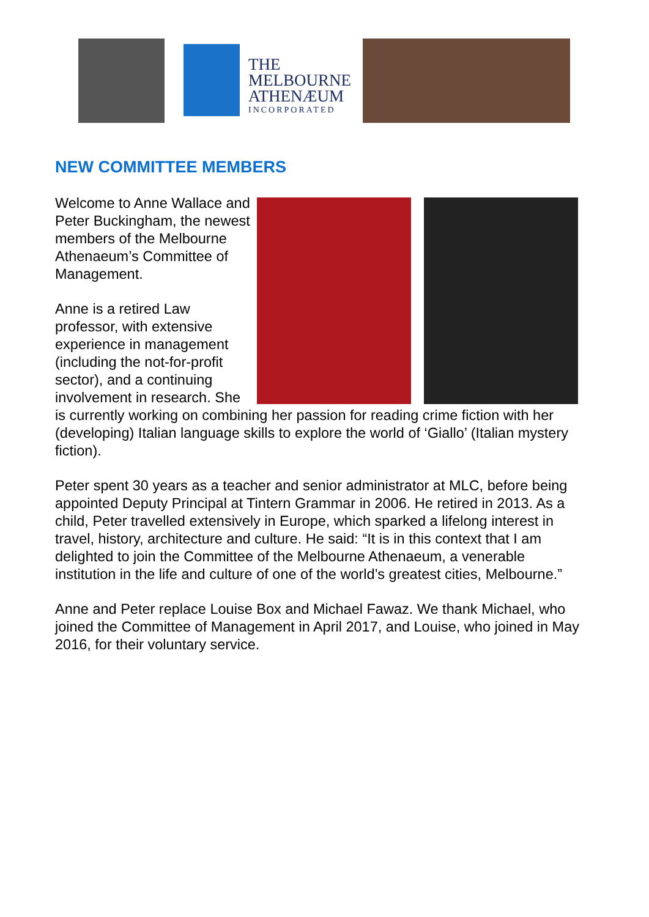THE
MELBOURNE
ATHENÆUM
INCORPORATED
NEW COMMITTEE MEMBERS
Welcome to Anne Wallace and Peter Buckingham, the newest members of the Melbourne Athenaeum’s Committee of Management.
Anne is a retired Law professor, with extensive experience in management (including the not-for-profit sector), and a continuing involvement in research. She is currently working on combining her passion for reading crime fiction with her (developing) Italian language skills to explore the world of ‘Giallo’ (Italian mystery fiction).
Peter spent 30 years as a teacher and senior administrator at MLC, before being appointed Deputy Principal at Tintern Grammar in 2006. He retired in 2013. As a child, Peter travelled extensively in Europe, which sparked a lifelong interest in travel, history, architecture and culture. He said: “It is in this context that I am delighted to join the Committee of the Melbourne Athenaeum, a venerable institution in the life and culture of one of the world’s greatest cities, Melbourne.”
Anne and Peter replace Louise Box and Michael Fawaz. We thank Michael, who joined the Committee of Management in April 2017, and Louise, who joined in May 2016, for their voluntary service.